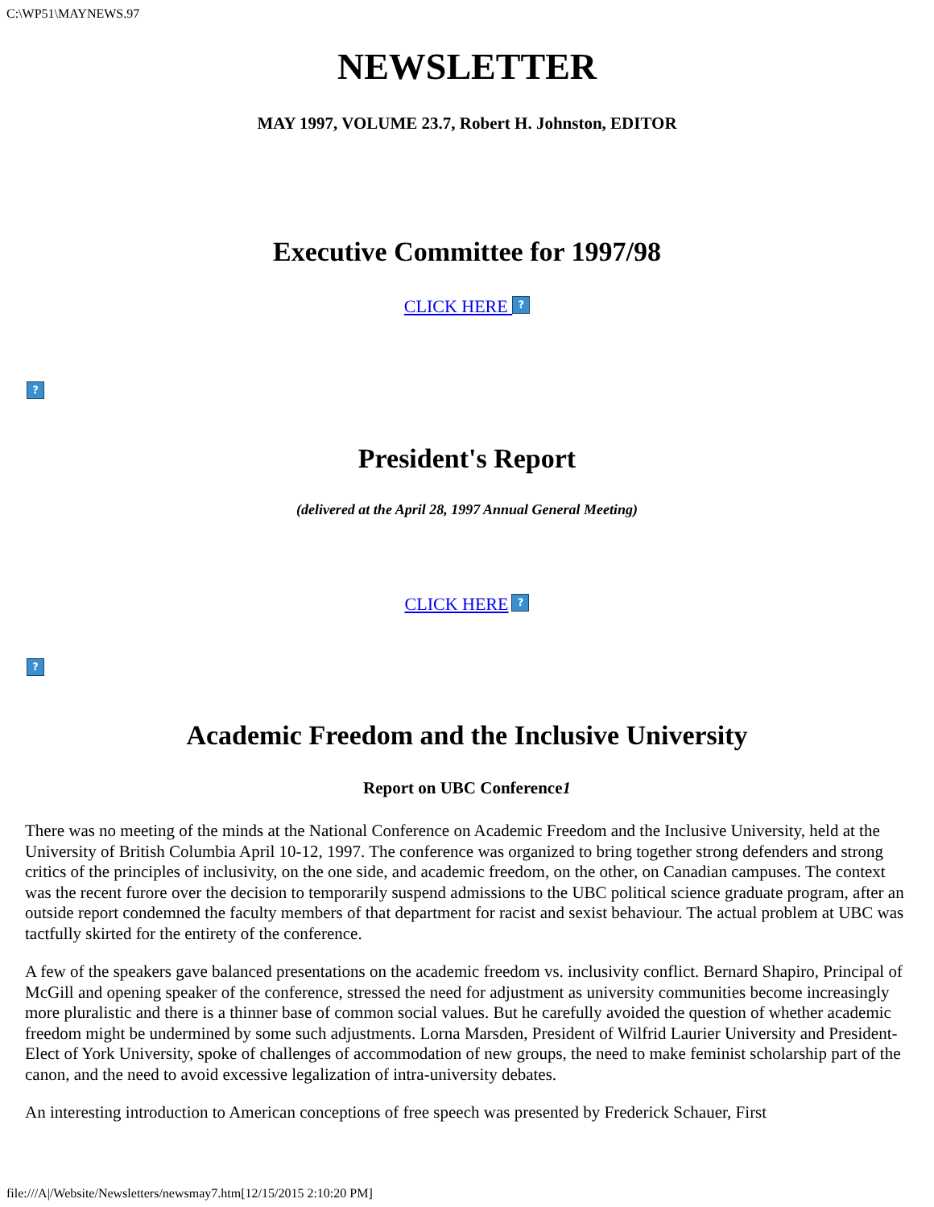C:\WP51\MAYNEWS.97
NEWSLETTER
MAY 1997, VOLUME 23.7, Robert H. Johnston, EDITOR
Executive Committee for 1997/98
CLICK HERE ?
?
President's Report
(delivered at the April 28, 1997 Annual General Meeting)
CLICK HERE ?
?
Academic Freedom and the Inclusive University
Report on UBC Conference1
There was no meeting of the minds at the National Conference on Academic Freedom and the Inclusive University, held at the University of British Columbia April 10-12, 1997. The conference was organized to bring together strong defenders and strong critics of the principles of inclusivity, on the one side, and academic freedom, on the other, on Canadian campuses. The context was the recent furore over the decision to temporarily suspend admissions to the UBC political science graduate program, after an outside report condemned the faculty members of that department for racist and sexist behaviour. The actual problem at UBC was tactfully skirted for the entirety of the conference.
A few of the speakers gave balanced presentations on the academic freedom vs. inclusivity conflict. Bernard Shapiro, Principal of McGill and opening speaker of the conference, stressed the need for adjustment as university communities become increasingly more pluralistic and there is a thinner base of common social values. But he carefully avoided the question of whether academic freedom might be undermined by some such adjustments. Lorna Marsden, President of Wilfrid Laurier University and President-Elect of York University, spoke of challenges of accommodation of new groups, the need to make feminist scholarship part of the canon, and the need to avoid excessive legalization of intra-university debates.
An interesting introduction to American conceptions of free speech was presented by Frederick Schauer, First
file:///A|/Website/Newsletters/newsmay7.htm[12/15/2015 2:10:20 PM]